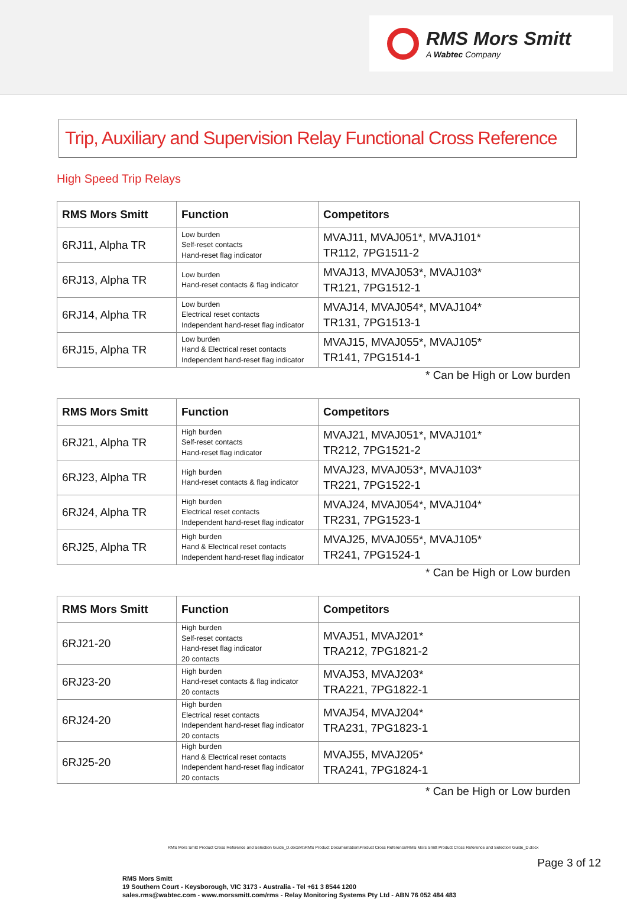RMS Mors Smitt
A Wabtec Company
Trip, Auxiliary and Supervision Relay Functional Cross Reference
High Speed Trip Relays
| RMS Mors Smitt | Function | Competitors |
| --- | --- | --- |
| 6RJ11, Alpha TR | Low burden Self-reset contacts Hand-reset flag indicator | MVAJ11, MVAJ051*, MVAJ101* TR112, 7PG1511-2 |
| 6RJ13, Alpha TR | Low burden Hand-reset contacts & flag indicator | MVAJ13, MVAJ053*, MVAJ103* TR121, 7PG1512-1 |
| 6RJ14, Alpha TR | Low burden Electrical reset contacts Independent hand-reset flag indicator | MVAJ14, MVAJ054*, MVAJ104* TR131, 7PG1513-1 |
| 6RJ15, Alpha TR | Low burden Hand & Electrical reset contacts Independent hand-reset flag indicator | MVAJ15, MVAJ055*, MVAJ105* TR141, 7PG1514-1 |
* Can be High or Low burden
| RMS Mors Smitt | Function | Competitors |
| --- | --- | --- |
| 6RJ21, Alpha TR | High burden Self-reset contacts Hand-reset flag indicator | MVAJ21, MVAJ051*, MVAJ101* TR212, 7PG1521-2 |
| 6RJ23, Alpha TR | High burden Hand-reset contacts & flag indicator | MVAJ23, MVAJ053*, MVAJ103* TR221, 7PG1522-1 |
| 6RJ24, Alpha TR | High burden Electrical reset contacts Independent hand-reset flag indicator | MVAJ24, MVAJ054*, MVAJ104* TR231, 7PG1523-1 |
| 6RJ25, Alpha TR | High burden Hand & Electrical reset contacts Independent hand-reset flag indicator | MVAJ25, MVAJ055*, MVAJ105* TR241, 7PG1524-1 |
* Can be High or Low burden
| RMS Mors Smitt | Function | Competitors |
| --- | --- | --- |
| 6RJ21-20 | High burden Self-reset contacts Hand-reset flag indicator 20 contacts | MVAJ51, MVAJ201* TRA212, 7PG1821-2 |
| 6RJ23-20 | High burden Hand-reset contacts & flag indicator 20 contacts | MVAJ53, MVAJ203* TRA221, 7PG1822-1 |
| 6RJ24-20 | High burden Electrical reset contacts Independent hand-reset flag indicator 20 contacts | MVAJ54, MVAJ204* TRA231, 7PG1823-1 |
| 6RJ25-20 | High burden Hand & Electrical reset contacts Independent hand-reset flag indicator 20 contacts | MVAJ55, MVAJ205* TRA241, 7PG1824-1 |
* Can be High or Low burden
RMS Mors Smitt Product Cross Reference and Selection Guide_D.docxM:\RMS Product Documentation\Product Cross Reference\RMS Mors Smitt Product Cross Reference and Selection Guide_D.docx
Page 3 of 12
RMS Mors Smitt
19 Southern Court - Keysborough, VIC 3173 - Australia - Tel +61 3 8544 1200
sales.rms@wabtec.com - www.morssmitt.com/rms - Relay Monitoring Systems Pty Ltd - ABN 76 052 484 483